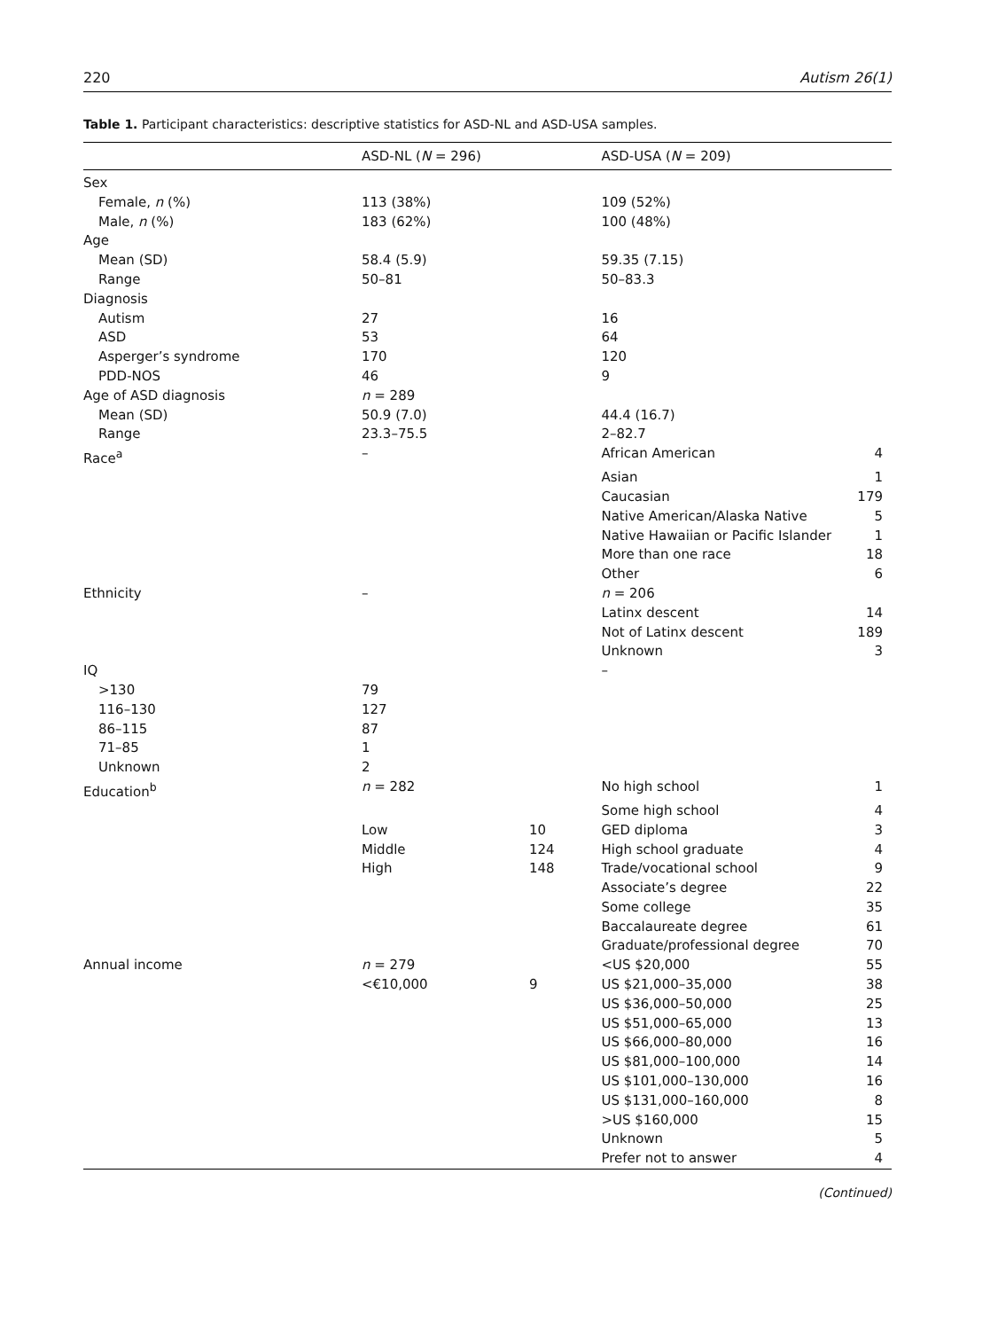220 Autism 26(1)
Table 1. Participant characteristics: descriptive statistics for ASD-NL and ASD-USA samples.
| | ASD-NL ( N = 296) | | ASD-USA ( N = 209) | |
| --- | --- | --- | --- | --- |
| Sex | | | | |
| Female, n (%) | 113 (38%) | | 109 (52%) | |
| Male, n (%) | 183 (62%) | | 100 (48%) | |
| Age | | | | |
| Mean (SD) | 58.4 (5.9) | | 59.35 (7.15) | |
| Range | 50–81 | | 50–83.3 | |
| Diagnosis | | | | |
| Autism | 27 | | 16 | |
| ASD | 53 | | 64 | |
| Asperger’s syndrome | 170 | | 120 | |
| PDD-NOS | 46 | | 9 | |
| Age of ASD diagnosis | n = 289 | | | |
| Mean (SD) | 50.9 (7.0) | | 44.4 (16.7) | |
| Range | 23.3–75.5 | | 2–82.7 | |
| Race<sup>a</sup> | – | | African American | 4 |
| | | | Asian | 1 |
| | | | Caucasian | 179 |
| | | | Native American/Alaska Native | 5 |
| | | | Native Hawaiian or Pacific Islander | 1 |
| | | | More than one race | 18 |
| | | | Other | 6 |
| Ethnicity | – | | n = 206 | |
| | | | Latinx descent | 14 |
| | | | Not of Latinx descent | 189 |
| | | | Unknown | 3 |
| IQ | | | – | |
| >130 | 79 | | | |
| 116–130 | 127 | | | |
| 86–115 | 87 | | | |
| 71–85 | 1 | | | |
| Unknown | 2 | | | |
| Education<sup>b</sup> | n = 282 | | No high school | 1 |
| | | | Some high school | 4 |
| | Low | 10 | GED diploma | 3 |
| | Middle | 124 | High school graduate | 4 |
| | High | 148 | Trade/vocational school | 9 |
| | | | Associate’s degree | 22 |
| | | | Some college | 35 |
| | | | Baccalaureate degree | 61 |
| | | | Graduate/professional degree | 70 |
| Annual income | n = 279 | | <US $20,000 | 55 |
| | <€10,000 | 9 | US $21,000–35,000 | 38 |
| | | | US $36,000–50,000 | 25 |
| | | | US $51,000–65,000 | 13 |
| | | | US $66,000–80,000 | 16 |
| | | | US $81,000–100,000 | 14 |
| | | | US $101,000–130,000 | 16 |
| | | | US $131,000–160,000 | 8 |
| | | | >US $160,000 | 15 |
| | | | Unknown | 5 |
| | | | Prefer not to answer | 4 |
(Continued)